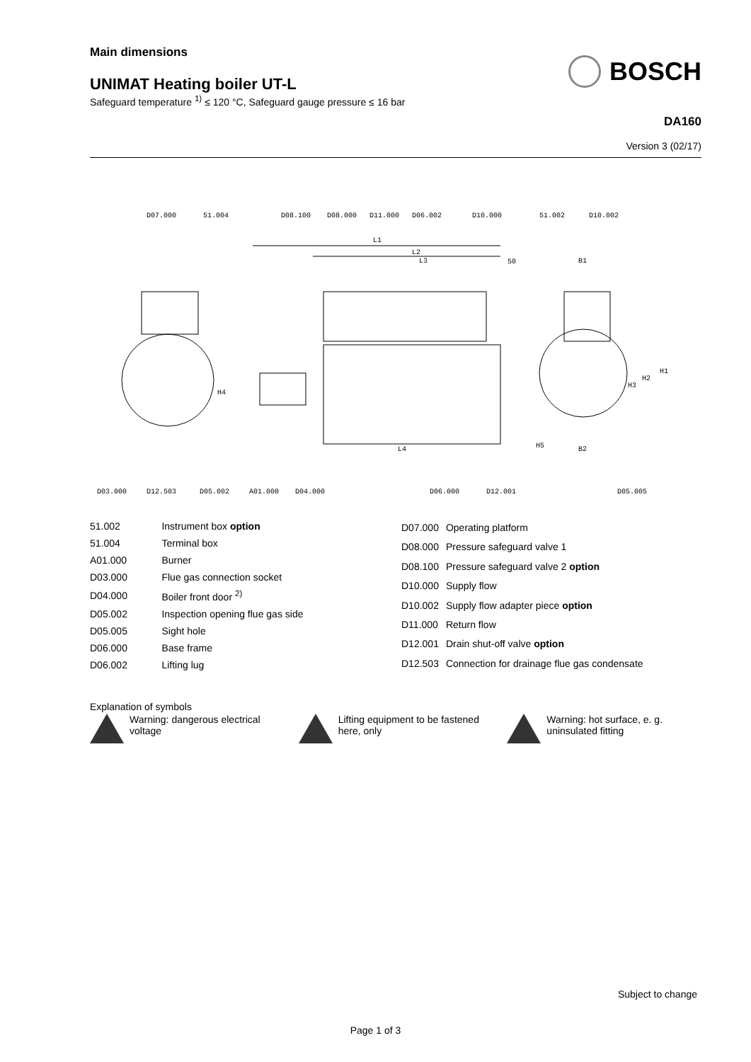Main dimensions
UNIMAT Heating boiler UT-L
Safeguard temperature <sup>1)</sup> ≤ 120 °C, Safeguard gauge pressure ≤ 16 bar
BOSCH
DA160
Version 3 (02/17)
D07.000
51.004
D08.100
D08.000
D11.000
D06.002
D10.000
51.002
D10.002
L1
L2
L3
B1
L4
B2
H1
H2
H3
H4
H5
50
D03.000
D12.503
D05.002
A01.000
D04.000
D06.000
D12.001
D05.005
| 51.002 | Instrument box option |
| 51.004 | Terminal box |
| A01.000 | Burner |
| D03.000 | Flue gas connection socket |
| D04.000 | Boiler front door <sup>2)</sup> |
| D05.002 | Inspection opening flue gas side |
| D05.005 | Sight hole |
| D06.000 | Base frame |
| D06.002 | Lifting lug |
| D07.000 | Operating platform |
| D08.000 | Pressure safeguard valve 1 |
| D08.100 | Pressure safeguard valve 2 option |
| D10.000 | Supply flow |
| D10.002 | Supply flow adapter piece option |
| D11.000 | Return flow |
| D12.001 | Drain shut-off valve option |
| D12.503 | Connection for drainage flue gas condensate |
Explanation of symbols
Warning: dangerous electrical voltage
Lifting equipment to be fastened here, only
Warning: hot surface, e. g. uninsulated fitting
Subject to change
Page 1 of 3